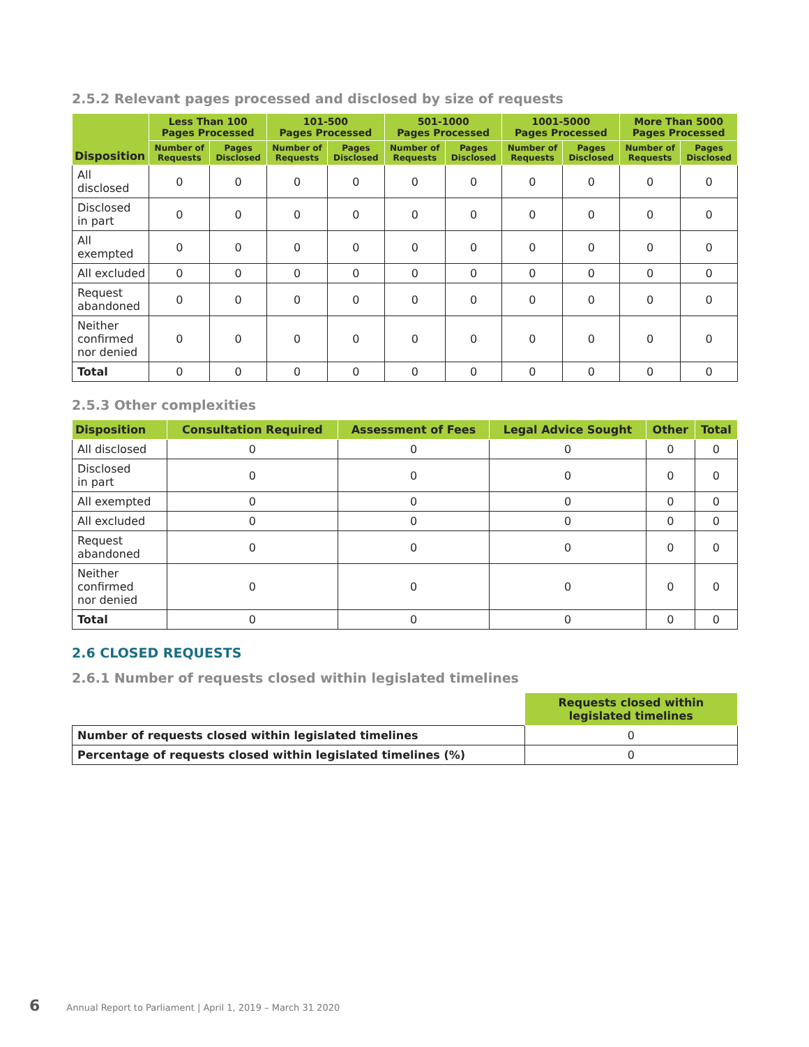2.5.2 Relevant pages processed and disclosed by size of requests
| Disposition | Less Than 100 Pages Processed | | 101-500 Pages Processed | | 501-1000 Pages Processed | | 1001-5000 Pages Processed | | More Than 5000 Pages Processed | |
| --- | --- | --- | --- | --- | --- | --- | --- | --- | --- | --- |
| | Number of Requests | Pages Disclosed | Number of Requests | Pages Disclosed | Number of Requests | Pages Disclosed | Number of Requests | Pages Disclosed | Number of Requests | Pages Disclosed |
| All disclosed | 0 | 0 | 0 | 0 | 0 | 0 | 0 | 0 | 0 | 0 |
| Disclosed in part | 0 | 0 | 0 | 0 | 0 | 0 | 0 | 0 | 0 | 0 |
| All exempted | 0 | 0 | 0 | 0 | 0 | 0 | 0 | 0 | 0 | 0 |
| All excluded | 0 | 0 | 0 | 0 | 0 | 0 | 0 | 0 | 0 | 0 |
| Request abandoned | 0 | 0 | 0 | 0 | 0 | 0 | 0 | 0 | 0 | 0 |
| Neither confirmed nor denied | 0 | 0 | 0 | 0 | 0 | 0 | 0 | 0 | 0 | 0 |
| Total | 0 | 0 | 0 | 0 | 0 | 0 | 0 | 0 | 0 | 0 |
2.5.3 Other complexities
| Disposition | Consultation Required | Assessment of Fees | Legal Advice Sought | Other | Total |
| --- | --- | --- | --- | --- | --- |
| All disclosed | 0 | 0 | 0 | 0 | 0 |
| Disclosed in part | 0 | 0 | 0 | 0 | 0 |
| All exempted | 0 | 0 | 0 | 0 | 0 |
| All excluded | 0 | 0 | 0 | 0 | 0 |
| Request abandoned | 0 | 0 | 0 | 0 | 0 |
| Neither confirmed nor denied | 0 | 0 | 0 | 0 | 0 |
| Total | 0 | 0 | 0 | 0 | 0 |
2.6 CLOSED REQUESTS
2.6.1 Number of requests closed within legislated timelines
| | Requests closed within legislated timelines |
| --- | --- |
| Number of requests closed within legislated timelines | 0 |
| Percentage of requests closed within legislated timelines (%) | 0 |
6 Annual Report to Parliament | April 1, 2019 – March 31 2020